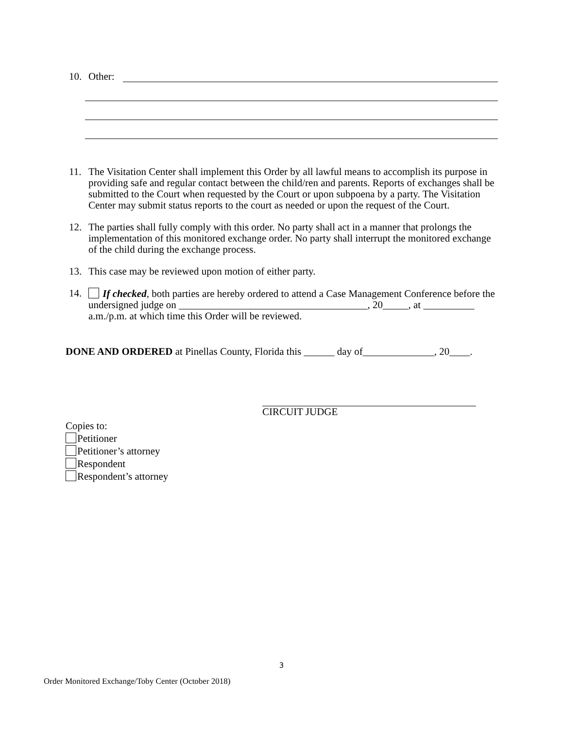10. Other:
11. The Visitation Center shall implement this Order by all lawful means to accomplish its purpose in providing safe and regular contact between the child/ren and parents. Reports of exchanges shall be submitted to the Court when requested by the Court or upon subpoena by a party. The Visitation Center may submit status reports to the court as needed or upon the request of the Court.
12. The parties shall fully comply with this order. No party shall act in a manner that prolongs the implementation of this monitored exchange order. No party shall interrupt the monitored exchange of the child during the exchange process.
13. This case may be reviewed upon motion of either party.
14. If checked, both parties are hereby ordered to attend a Case Management Conference before the undersigned judge on _____________________________________, 20_____, at __________ a.m./p.m. at which time this Order will be reviewed.
DONE AND ORDERED at Pinellas County, Florida this ______ day of______________, 20____.
CIRCUIT JUDGE
Copies to:
Petitioner
Petitioner’s attorney
Respondent
Respondent’s attorney
3
Order Monitored Exchange/Toby Center (October 2018)